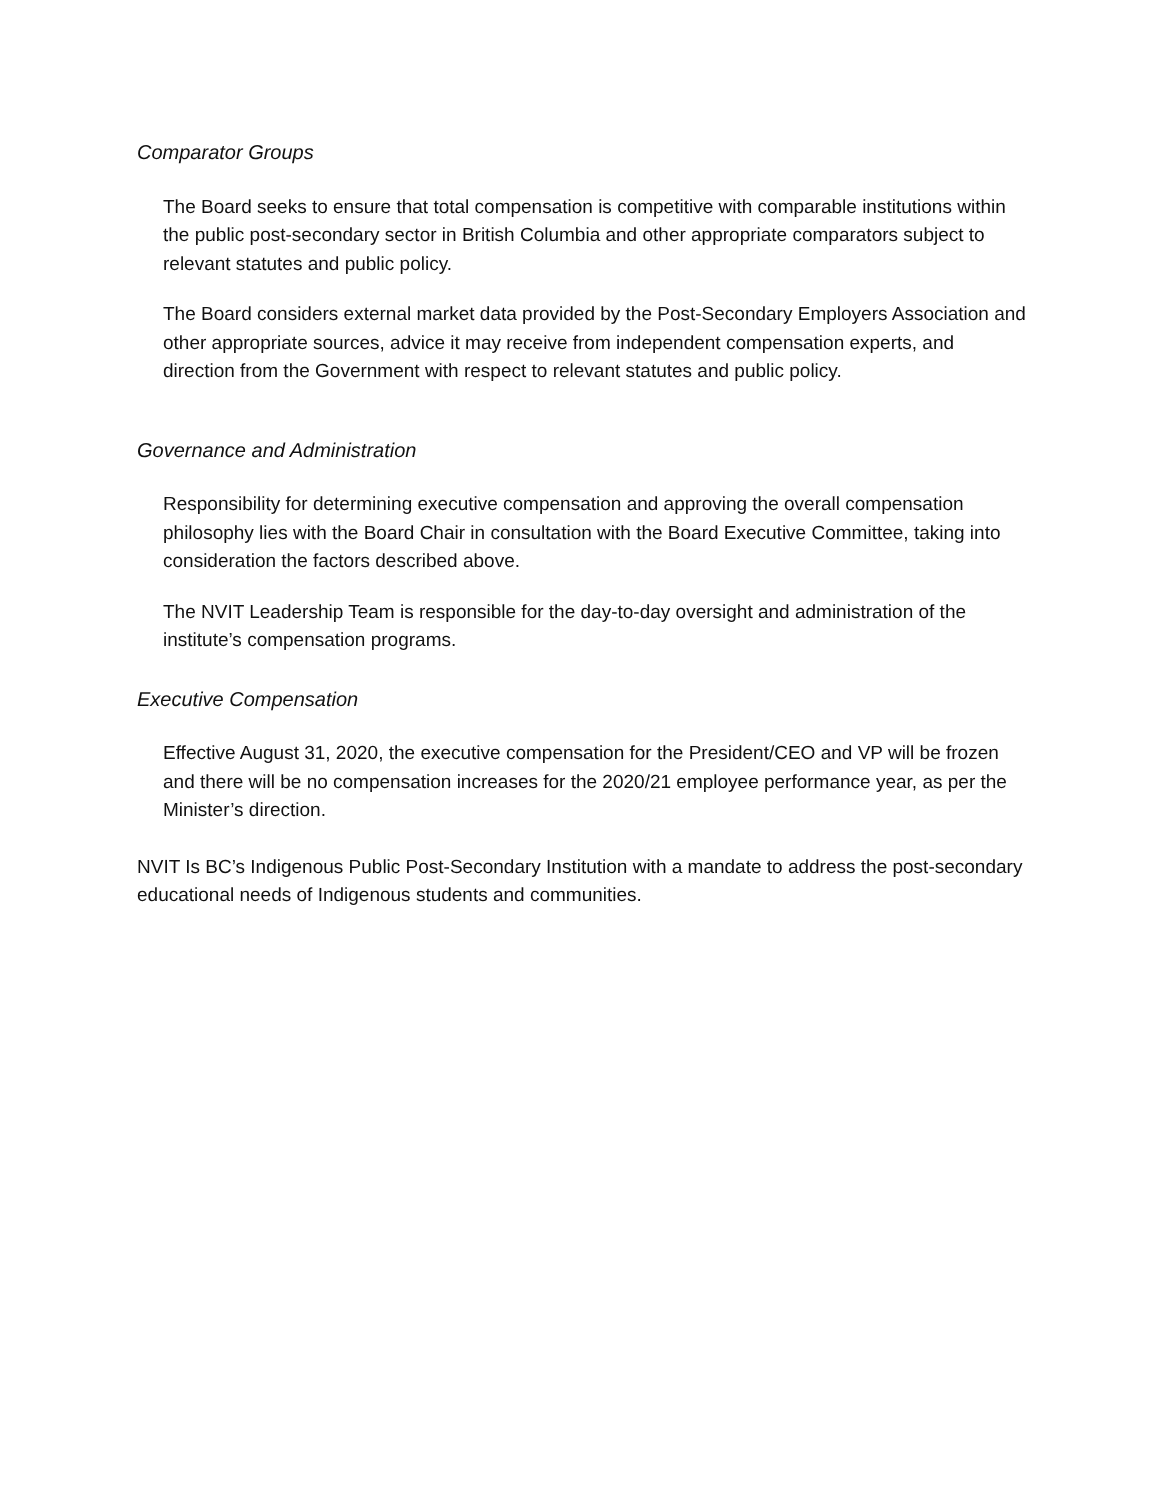Comparator Groups
The Board seeks to ensure that total compensation is competitive with comparable institutions within the public post-secondary sector in British Columbia and other appropriate comparators subject to relevant statutes and public policy.
The Board considers external market data provided by the Post-Secondary Employers Association and other appropriate sources, advice it may receive from independent compensation experts, and direction from the Government with respect to relevant statutes and public policy.
Governance and Administration
Responsibility for determining executive compensation and approving the overall compensation philosophy lies with the Board Chair in consultation with the Board Executive Committee, taking into consideration the factors described above.
The NVIT Leadership Team is responsible for the day-to-day oversight and administration of the institute’s compensation programs.
Executive Compensation
Effective August 31, 2020, the executive compensation for the President/CEO and VP will be frozen and there will be no compensation increases for the 2020/21 employee performance year, as per the Minister’s direction.
NVIT Is BC’s Indigenous Public Post-Secondary Institution with a mandate to address the post-secondary educational needs of Indigenous students and communities.